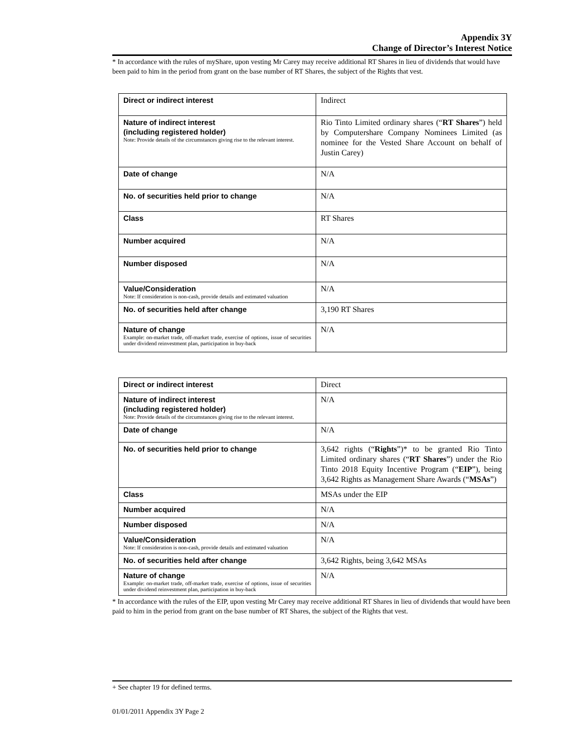Appendix 3Y
Change of Director’s Interest Notice
* In accordance with the rules of myShare, upon vesting Mr Carey may receive additional RT Shares in lieu of dividends that would have been paid to him in the period from grant on the base number of RT Shares, the subject of the Rights that vest.
| Direct or indirect interest | Indirect |
| Nature of indirect interest (including registered holder) Note: Provide details of the circumstances giving rise to the relevant interest. | Rio Tinto Limited ordinary shares (“ RT Shares ”) held by Computershare Company Nominees Limited (as nominee for the Vested Share Account on behalf of Justin Carey) |
| Date of change | N/A |
| No. of securities held prior to change | N/A |
| Class | RT Shares |
| Number acquired | N/A |
| Number disposed | N/A |
| Value/Consideration Note: If consideration is non-cash, provide details and estimated valuation | N/A |
| No. of securities held after change | 3,190 RT Shares |
| Nature of change Example: on-market trade, off-market trade, exercise of options, issue of securities under dividend reinvestment plan, participation in buy-back | N/A |
| Direct or indirect interest | Direct |
| Nature of indirect interest (including registered holder) Note: Provide details of the circumstances giving rise to the relevant interest. | N/A |
| Date of change | N/A |
| No. of securities held prior to change | 3,642 rights (“ Rights ”)* to be granted Rio Tinto Limited ordinary shares (“ RT Shares ”) under the Rio Tinto 2018 Equity Incentive Program (“ EIP ”), being 3,642 Rights as Management Share Awards (“ MSAs ”) |
| Class | MSAs under the EIP |
| Number acquired | N/A |
| Number disposed | N/A |
| Value/Consideration Note: If consideration is non-cash, provide details and estimated valuation | N/A |
| No. of securities held after change | 3,642 Rights, being 3,642 MSAs |
| Nature of change Example: on-market trade, off-market trade, exercise of options, issue of securities under dividend reinvestment plan, participation in buy-back | N/A |
* In accordance with the rules of the EIP, upon vesting Mr Carey may receive additional RT Shares in lieu of dividends that would have been paid to him in the period from grant on the base number of RT Shares, the subject of the Rights that vest.
+ See chapter 19 for defined terms.
01/01/2011 Appendix 3Y Page 2